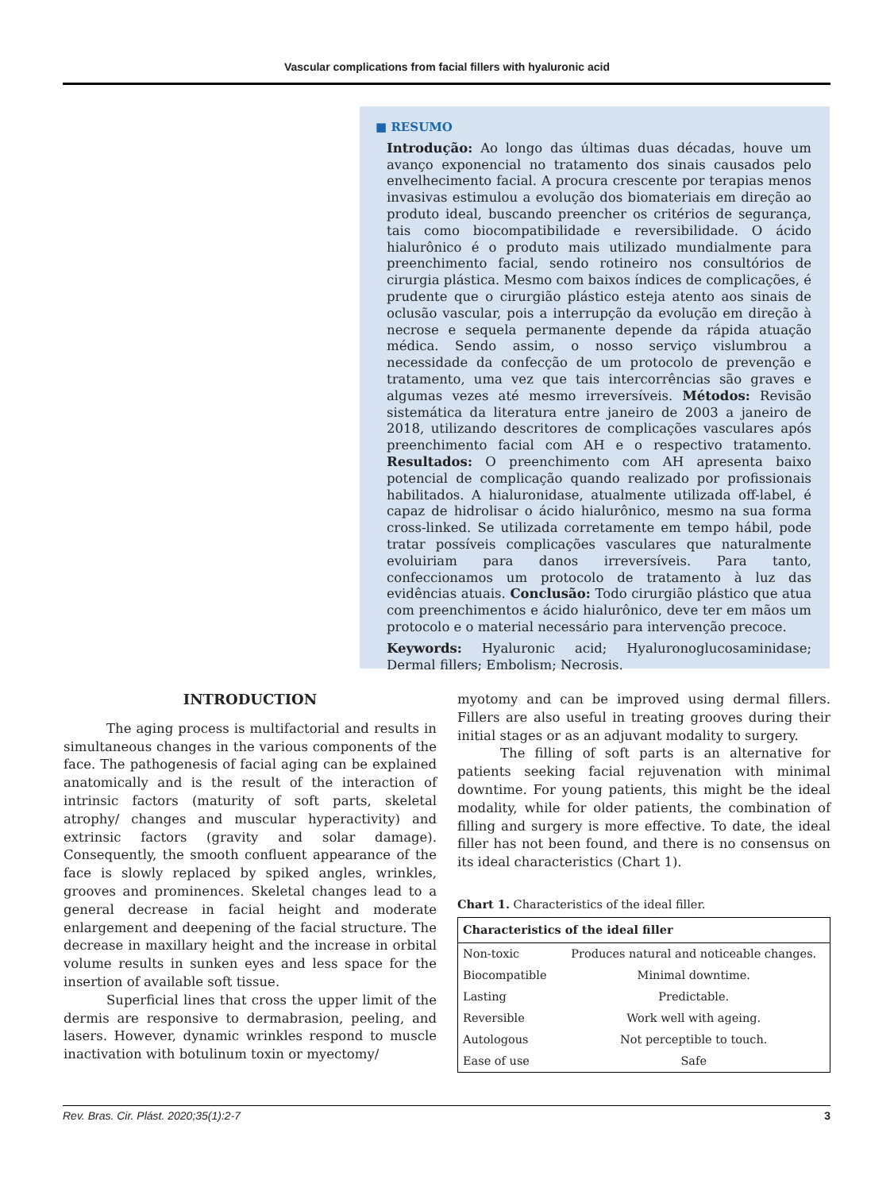Vascular complications from facial fillers with hyaluronic acid
■ RESUMO
Introdução: Ao longo das últimas duas décadas, houve um avanço exponencial no tratamento dos sinais causados pelo envelhecimento facial. A procura crescente por terapias menos invasivas estimulou a evolução dos biomateriais em direção ao produto ideal, buscando preencher os critérios de segurança, tais como biocompatibilidade e reversibilidade. O ácido hialurônico é o produto mais utilizado mundialmente para preenchimento facial, sendo rotineiro nos consultórios de cirurgia plástica. Mesmo com baixos índices de complicações, é prudente que o cirurgião plástico esteja atento aos sinais de oclusão vascular, pois a interrupção da evolução em direção à necrose e sequela permanente depende da rápida atuação médica. Sendo assim, o nosso serviço vislumbrou a necessidade da confecção de um protocolo de prevenção e tratamento, uma vez que tais intercorrências são graves e algumas vezes até mesmo irreversíveis. Métodos: Revisão sistemática da literatura entre janeiro de 2003 a janeiro de 2018, utilizando descritores de complicações vasculares após preenchimento facial com AH e o respectivo tratamento. Resultados: O preenchimento com AH apresenta baixo potencial de complicação quando realizado por profissionais habilitados. A hialuronidase, atualmente utilizada off-label, é capaz de hidrolisar o ácido hialurônico, mesmo na sua forma cross-linked. Se utilizada corretamente em tempo hábil, pode tratar possíveis complicações vasculares que naturalmente evoluiriam para danos irreversíveis. Para tanto, confeccionamos um protocolo de tratamento à luz das evidências atuais. Conclusão: Todo cirurgião plástico que atua com preenchimentos e ácido hialurônico, deve ter em mãos um protocolo e o material necessário para intervenção precoce.
Keywords: Hyaluronic acid; Hyaluronoglucosaminidase; Dermal fillers; Embolism; Necrosis.
INTRODUCTION
The aging process is multifactorial and results in simultaneous changes in the various components of the face. The pathogenesis of facial aging can be explained anatomically and is the result of the interaction of intrinsic factors (maturity of soft parts, skeletal atrophy/ changes and muscular hyperactivity) and extrinsic factors (gravity and solar damage). Consequently, the smooth confluent appearance of the face is slowly replaced by spiked angles, wrinkles, grooves and prominences. Skeletal changes lead to a general decrease in facial height and moderate enlargement and deepening of the facial structure. The decrease in maxillary height and the increase in orbital volume results in sunken eyes and less space for the insertion of available soft tissue.
Superficial lines that cross the upper limit of the dermis are responsive to dermabrasion, peeling, and lasers. However, dynamic wrinkles respond to muscle inactivation with botulinum toxin or myectomy/
myotomy and can be improved using dermal fillers. Fillers are also useful in treating grooves during their initial stages or as an adjuvant modality to surgery.
The filling of soft parts is an alternative for patients seeking facial rejuvenation with minimal downtime. For young patients, this might be the ideal modality, while for older patients, the combination of filling and surgery is more effective. To date, the ideal filler has not been found, and there is no consensus on its ideal characteristics (Chart 1).
Chart 1. Characteristics of the ideal filler.
| Characteristics of the ideal filler | |
| --- | --- |
| Non-toxic | Produces natural and noticeable changes. |
| Biocompatible | Minimal downtime. |
| Lasting | Predictable. |
| Reversible | Work well with ageing. |
| Autologous | Not perceptible to touch. |
| Ease of use | Safe |
Rev. Bras. Cir. Plást. 2020;35(1):2-7 3